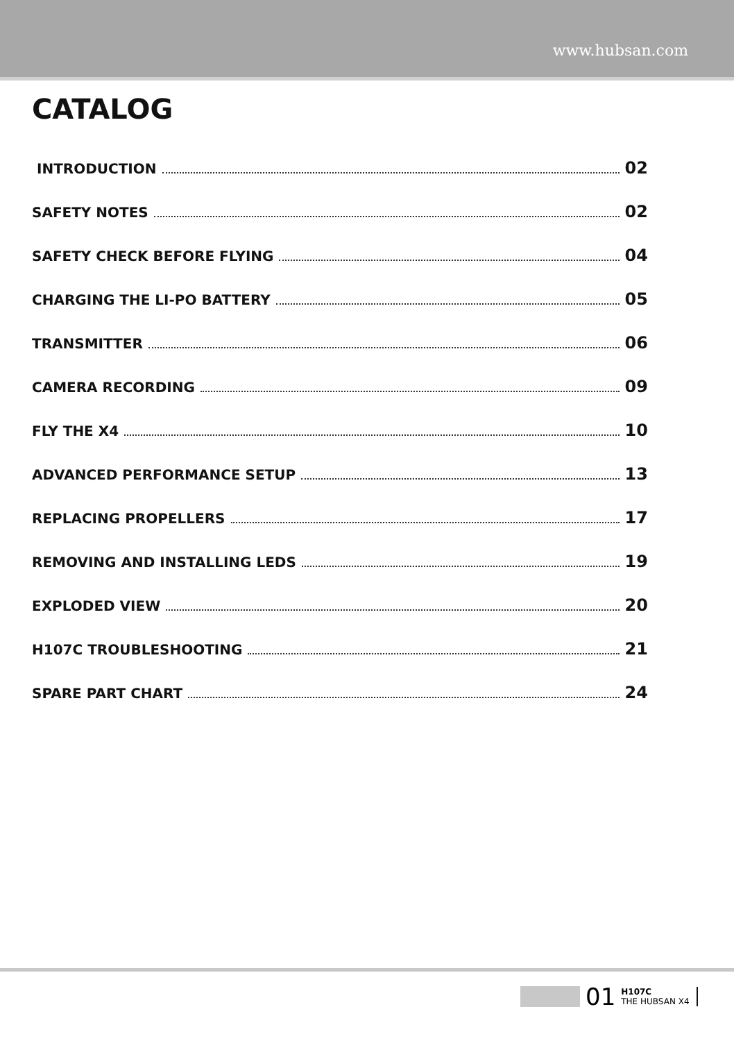www.hubsan.com
CATALOG
INTRODUCTION 02
SAFETY NOTES 02
SAFETY CHECK BEFORE FLYING 04
CHARGING THE LI-PO BATTERY 05
TRANSMITTER 06
CAMERA RECORDING 09
FLY THE X4 10
ADVANCED PERFORMANCE SETUP 13
REPLACING PROPELLERS 17
REMOVING AND INSTALLING LEDS 19
EXPLODED VIEW 20
H107C TROUBLESHOOTING 21
SPARE PART CHART 24
01
H107C
THE HUBSAN X4